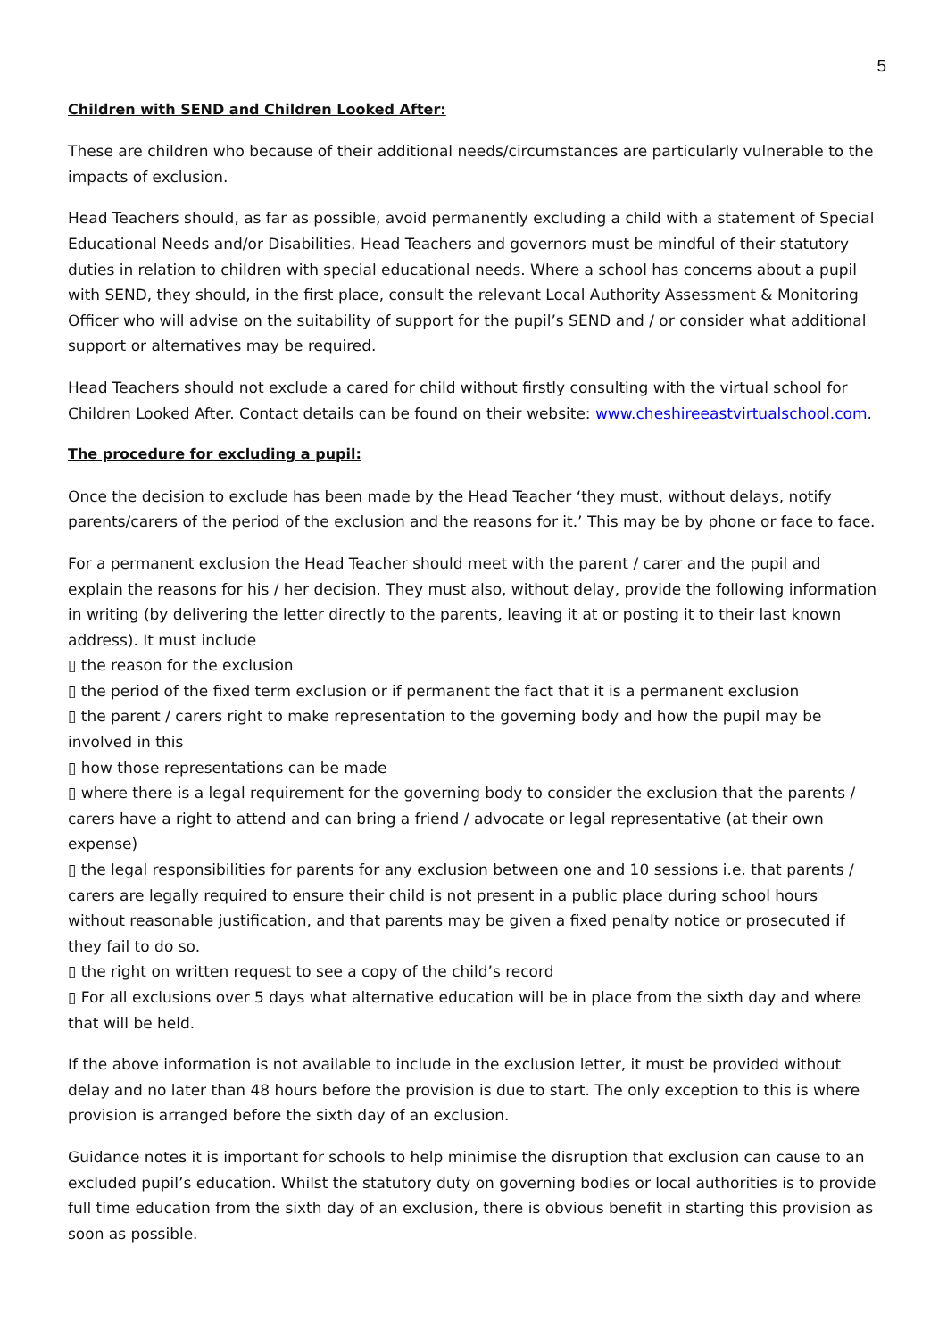5
Children with SEND and Children Looked After:
These are children who because of their additional needs/circumstances are particularly vulnerable to the impacts of exclusion.
Head Teachers should, as far as possible, avoid permanently excluding a child with a statement of Special Educational Needs and/or Disabilities. Head Teachers and governors must be mindful of their statutory duties in relation to children with special educational needs. Where a school has concerns about a pupil with SEND, they should, in the first place, consult the relevant Local Authority Assessment & Monitoring Officer who will advise on the suitability of support for the pupil’s SEND and / or consider what additional support or alternatives may be required.
Head Teachers should not exclude a cared for child without firstly consulting with the virtual school for Children Looked After. Contact details can be found on their website: www.cheshireeastvirtualschool.com.
The procedure for excluding a pupil:
Once the decision to exclude has been made by the Head Teacher ‘they must, without delays, notify parents/carers of the period of the exclusion and the reasons for it.’ This may be by phone or face to face.
For a permanent exclusion the Head Teacher should meet with the parent / carer and the pupil and explain the reasons for his / her decision. They must also, without delay, provide the following information in writing (by delivering the letter directly to the parents, leaving it at or posting it to their last known address). It must include
▯ the reason for the exclusion
▯ the period of the fixed term exclusion or if permanent the fact that it is a permanent exclusion
▯ the parent / carers right to make representation to the governing body and how the pupil may be involved in this
▯ how those representations can be made
▯ where there is a legal requirement for the governing body to consider the exclusion that the parents / carers have a right to attend and can bring a friend / advocate or legal representative (at their own expense)
▯ the legal responsibilities for parents for any exclusion between one and 10 sessions i.e. that parents / carers are legally required to ensure their child is not present in a public place during school hours without reasonable justification, and that parents may be given a fixed penalty notice or prosecuted if they fail to do so.
▯ the right on written request to see a copy of the child’s record
▯ For all exclusions over 5 days what alternative education will be in place from the sixth day and where that will be held.
If the above information is not available to include in the exclusion letter, it must be provided without delay and no later than 48 hours before the provision is due to start. The only exception to this is where provision is arranged before the sixth day of an exclusion.
Guidance notes it is important for schools to help minimise the disruption that exclusion can cause to an excluded pupil’s education. Whilst the statutory duty on governing bodies or local authorities is to provide full time education from the sixth day of an exclusion, there is obvious benefit in starting this provision as soon as possible.